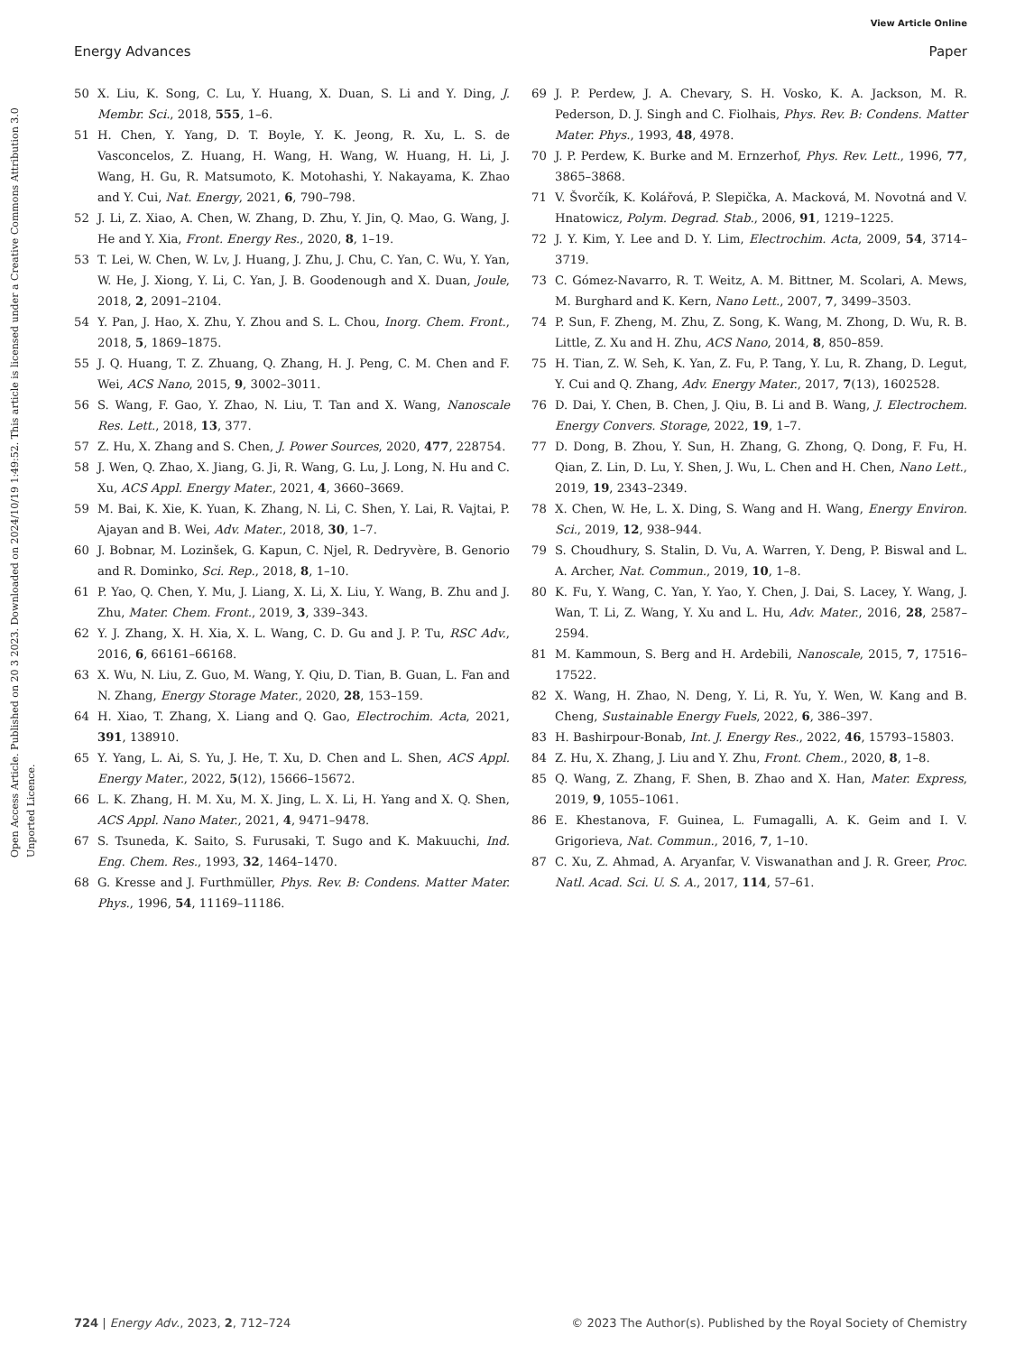View Article Online
Energy Advances Paper
Open Access Article. Published on 20 3 2023. Downloaded on 2024/10/19 1:49:52. This article is licensed under a Creative Commons Attribution 3.0 Unported Licence.
50 X. Liu, K. Song, C. Lu, Y. Huang, X. Duan, S. Li and Y. Ding, J. Membr. Sci., 2018, 555, 1–6.
51 H. Chen, Y. Yang, D. T. Boyle, Y. K. Jeong, R. Xu, L. S. de Vasconcelos, Z. Huang, H. Wang, H. Wang, W. Huang, H. Li, J. Wang, H. Gu, R. Matsumoto, K. Motohashi, Y. Nakayama, K. Zhao and Y. Cui, Nat. Energy, 2021, 6, 790–798.
52 J. Li, Z. Xiao, A. Chen, W. Zhang, D. Zhu, Y. Jin, Q. Mao, G. Wang, J. He and Y. Xia, Front. Energy Res., 2020, 8, 1–19.
53 T. Lei, W. Chen, W. Lv, J. Huang, J. Zhu, J. Chu, C. Yan, C. Wu, Y. Yan, W. He, J. Xiong, Y. Li, C. Yan, J. B. Goodenough and X. Duan, Joule, 2018, 2, 2091–2104.
54 Y. Pan, J. Hao, X. Zhu, Y. Zhou and S. L. Chou, Inorg. Chem. Front., 2018, 5, 1869–1875.
55 J. Q. Huang, T. Z. Zhuang, Q. Zhang, H. J. Peng, C. M. Chen and F. Wei, ACS Nano, 2015, 9, 3002–3011.
56 S. Wang, F. Gao, Y. Zhao, N. Liu, T. Tan and X. Wang, Nanoscale Res. Lett., 2018, 13, 377.
57 Z. Hu, X. Zhang and S. Chen, J. Power Sources, 2020, 477, 228754.
58 J. Wen, Q. Zhao, X. Jiang, G. Ji, R. Wang, G. Lu, J. Long, N. Hu and C. Xu, ACS Appl. Energy Mater., 2021, 4, 3660–3669.
59 M. Bai, K. Xie, K. Yuan, K. Zhang, N. Li, C. Shen, Y. Lai, R. Vajtai, P. Ajayan and B. Wei, Adv. Mater., 2018, 30, 1–7.
60 J. Bobnar, M. Lozinšek, G. Kapun, C. Njel, R. Dedryvère, B. Genorio and R. Dominko, Sci. Rep., 2018, 8, 1–10.
61 P. Yao, Q. Chen, Y. Mu, J. Liang, X. Li, X. Liu, Y. Wang, B. Zhu and J. Zhu, Mater. Chem. Front., 2019, 3, 339–343.
62 Y. J. Zhang, X. H. Xia, X. L. Wang, C. D. Gu and J. P. Tu, RSC Adv., 2016, 6, 66161–66168.
63 X. Wu, N. Liu, Z. Guo, M. Wang, Y. Qiu, D. Tian, B. Guan, L. Fan and N. Zhang, Energy Storage Mater., 2020, 28, 153–159.
64 H. Xiao, T. Zhang, X. Liang and Q. Gao, Electrochim. Acta, 2021, 391, 138910.
65 Y. Yang, L. Ai, S. Yu, J. He, T. Xu, D. Chen and L. Shen, ACS Appl. Energy Mater., 2022, 5(12), 15666–15672.
66 L. K. Zhang, H. M. Xu, M. X. Jing, L. X. Li, H. Yang and X. Q. Shen, ACS Appl. Nano Mater., 2021, 4, 9471–9478.
67 S. Tsuneda, K. Saito, S. Furusaki, T. Sugo and K. Makuuchi, Ind. Eng. Chem. Res., 1993, 32, 1464–1470.
68 G. Kresse and J. Furthmüller, Phys. Rev. B: Condens. Matter Mater. Phys., 1996, 54, 11169–11186.
69 J. P. Perdew, J. A. Chevary, S. H. Vosko, K. A. Jackson, M. R. Pederson, D. J. Singh and C. Fiolhais, Phys. Rev. B: Condens. Matter Mater. Phys., 1993, 48, 4978.
70 J. P. Perdew, K. Burke and M. Ernzerhof, Phys. Rev. Lett., 1996, 77, 3865–3868.
71 V. Švorčík, K. Kolářová, P. Slepička, A. Macková, M. Novotná and V. Hnatowicz, Polym. Degrad. Stab., 2006, 91, 1219–1225.
72 J. Y. Kim, Y. Lee and D. Y. Lim, Electrochim. Acta, 2009, 54, 3714–3719.
73 C. Gómez-Navarro, R. T. Weitz, A. M. Bittner, M. Scolari, A. Mews, M. Burghard and K. Kern, Nano Lett., 2007, 7, 3499–3503.
74 P. Sun, F. Zheng, M. Zhu, Z. Song, K. Wang, M. Zhong, D. Wu, R. B. Little, Z. Xu and H. Zhu, ACS Nano, 2014, 8, 850–859.
75 H. Tian, Z. W. Seh, K. Yan, Z. Fu, P. Tang, Y. Lu, R. Zhang, D. Legut, Y. Cui and Q. Zhang, Adv. Energy Mater., 2017, 7(13), 1602528.
76 D. Dai, Y. Chen, B. Chen, J. Qiu, B. Li and B. Wang, J. Electrochem. Energy Convers. Storage, 2022, 19, 1–7.
77 D. Dong, B. Zhou, Y. Sun, H. Zhang, G. Zhong, Q. Dong, F. Fu, H. Qian, Z. Lin, D. Lu, Y. Shen, J. Wu, L. Chen and H. Chen, Nano Lett., 2019, 19, 2343–2349.
78 X. Chen, W. He, L. X. Ding, S. Wang and H. Wang, Energy Environ. Sci., 2019, 12, 938–944.
79 S. Choudhury, S. Stalin, D. Vu, A. Warren, Y. Deng, P. Biswal and L. A. Archer, Nat. Commun., 2019, 10, 1–8.
80 K. Fu, Y. Wang, C. Yan, Y. Yao, Y. Chen, J. Dai, S. Lacey, Y. Wang, J. Wan, T. Li, Z. Wang, Y. Xu and L. Hu, Adv. Mater., 2016, 28, 2587–2594.
81 M. Kammoun, S. Berg and H. Ardebili, Nanoscale, 2015, 7, 17516–17522.
82 X. Wang, H. Zhao, N. Deng, Y. Li, R. Yu, Y. Wen, W. Kang and B. Cheng, Sustainable Energy Fuels, 2022, 6, 386–397.
83 H. Bashirpour-Bonab, Int. J. Energy Res., 2022, 46, 15793–15803.
84 Z. Hu, X. Zhang, J. Liu and Y. Zhu, Front. Chem., 2020, 8, 1–8.
85 Q. Wang, Z. Zhang, F. Shen, B. Zhao and X. Han, Mater. Express, 2019, 9, 1055–1061.
86 E. Khestanova, F. Guinea, L. Fumagalli, A. K. Geim and I. V. Grigorieva, Nat. Commun., 2016, 7, 1–10.
87 C. Xu, Z. Ahmad, A. Aryanfar, V. Viswanathan and J. R. Greer, Proc. Natl. Acad. Sci. U. S. A., 2017, 114, 57–61.
724 | Energy Adv., 2023, 2, 712–724 © 2023 The Author(s). Published by the Royal Society of Chemistry